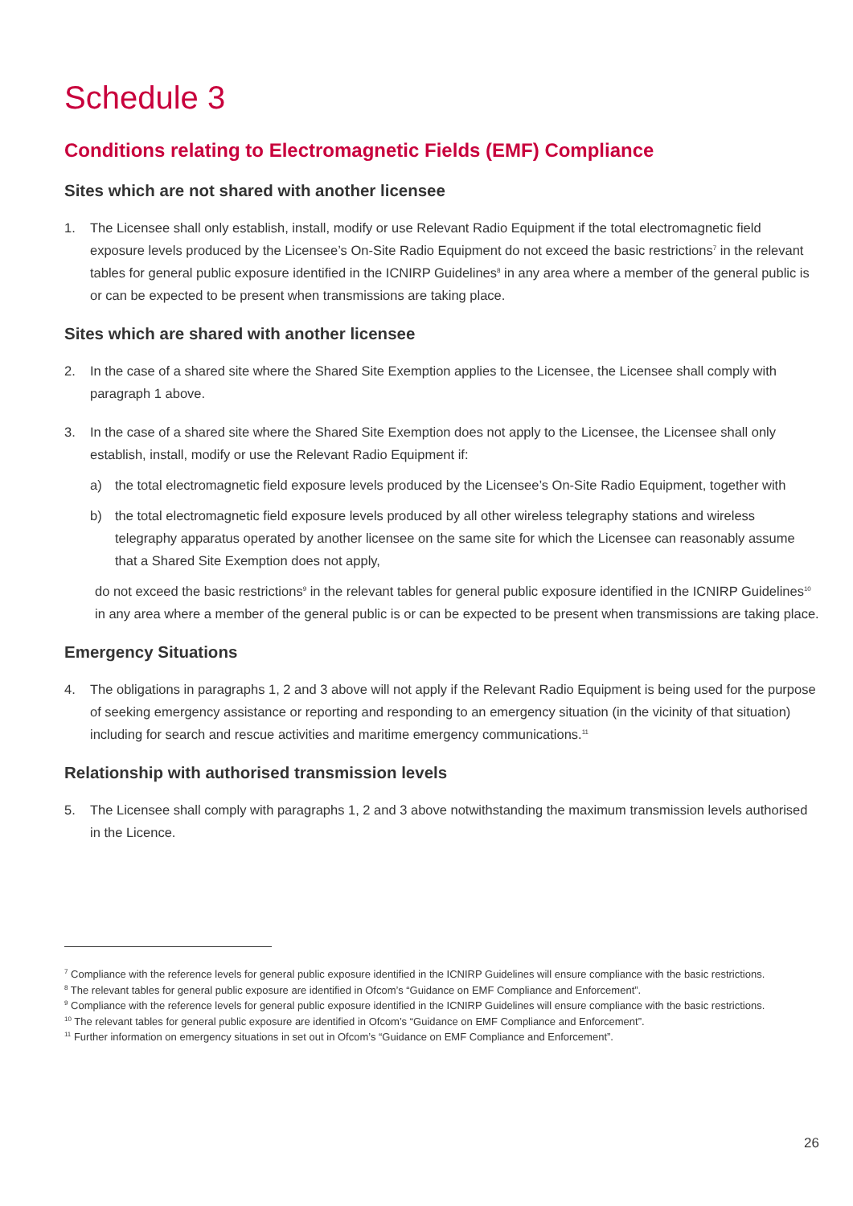Schedule 3
Conditions relating to Electromagnetic Fields (EMF) Compliance
Sites which are not shared with another licensee
1. The Licensee shall only establish, install, modify or use Relevant Radio Equipment if the total electromagnetic field exposure levels produced by the Licensee’s On-Site Radio Equipment do not exceed the basic restrictions<sup>7</sup> in the relevant tables for general public exposure identified in the ICNIRP Guidelines<sup>8</sup> in any area where a member of the general public is or can be expected to be present when transmissions are taking place.
Sites which are shared with another licensee
2. In the case of a shared site where the Shared Site Exemption applies to the Licensee, the Licensee shall comply with paragraph 1 above.
3. In the case of a shared site where the Shared Site Exemption does not apply to the Licensee, the Licensee shall only establish, install, modify or use the Relevant Radio Equipment if:
a) the total electromagnetic field exposure levels produced by the Licensee’s On-Site Radio Equipment, together with
b) the total electromagnetic field exposure levels produced by all other wireless telegraphy stations and wireless telegraphy apparatus operated by another licensee on the same site for which the Licensee can reasonably assume that a Shared Site Exemption does not apply,
do not exceed the basic restrictions<sup>9</sup> in the relevant tables for general public exposure identified in the ICNIRP Guidelines<sup>10</sup> in any area where a member of the general public is or can be expected to be present when transmissions are taking place.
Emergency Situations
4. The obligations in paragraphs 1, 2 and 3 above will not apply if the Relevant Radio Equipment is being used for the purpose of seeking emergency assistance or reporting and responding to an emergency situation (in the vicinity of that situation) including for search and rescue activities and maritime emergency communications.<sup>11</sup>
Relationship with authorised transmission levels
5. The Licensee shall comply with paragraphs 1, 2 and 3 above notwithstanding the maximum transmission levels authorised in the Licence.
<sup>7</sup> Compliance with the reference levels for general public exposure identified in the ICNIRP Guidelines will ensure compliance with the basic restrictions.
<sup>8</sup> The relevant tables for general public exposure are identified in Ofcom’s “Guidance on EMF Compliance and Enforcement”.
<sup>9</sup> Compliance with the reference levels for general public exposure identified in the ICNIRP Guidelines will ensure compliance with the basic restrictions.
<sup>10</sup> The relevant tables for general public exposure are identified in Ofcom’s “Guidance on EMF Compliance and Enforcement”.
<sup>11</sup> Further information on emergency situations in set out in Ofcom’s “Guidance on EMF Compliance and Enforcement”.
26